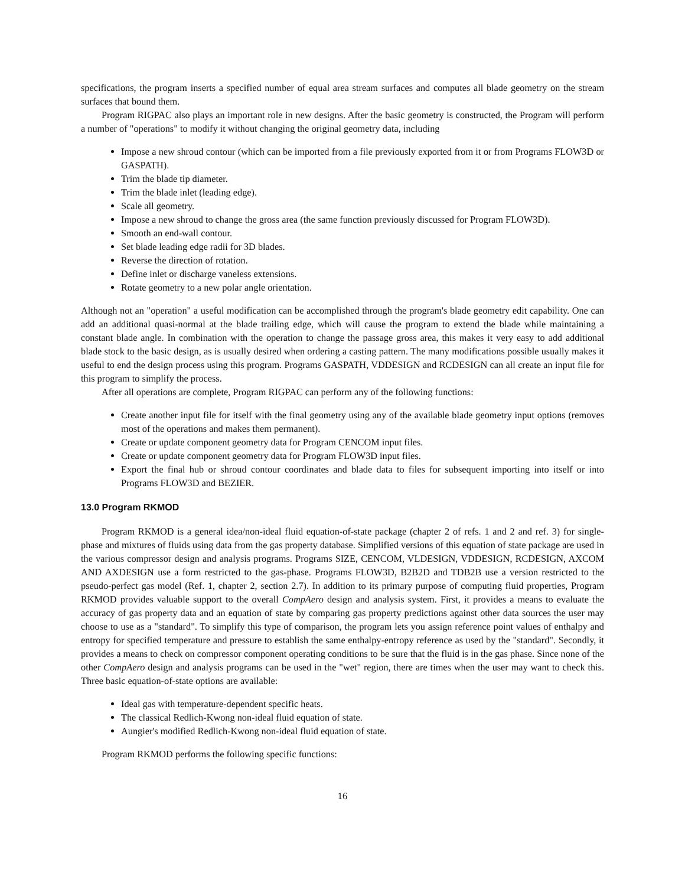specifications, the program inserts a specified number of equal area stream surfaces and computes all blade geometry on the stream surfaces that bound them.
Program RIGPAC also plays an important role in new designs. After the basic geometry is constructed, the Program will perform a number of "operations" to modify it without changing the original geometry data, including
Impose a new shroud contour (which can be imported from a file previously exported from it or from Programs FLOW3D or GASPATH).
Trim the blade tip diameter.
Trim the blade inlet (leading edge).
Scale all geometry.
Impose a new shroud to change the gross area (the same function previously discussed for Program FLOW3D).
Smooth an end-wall contour.
Set blade leading edge radii for 3D blades.
Reverse the direction of rotation.
Define inlet or discharge vaneless extensions.
Rotate geometry to a new polar angle orientation.
Although not an "operation" a useful modification can be accomplished through the program's blade geometry edit capability. One can add an additional quasi-normal at the blade trailing edge, which will cause the program to extend the blade while maintaining a constant blade angle. In combination with the operation to change the passage gross area, this makes it very easy to add additional blade stock to the basic design, as is usually desired when ordering a casting pattern. The many modifications possible usually makes it useful to end the design process using this program. Programs GASPATH, VDDESIGN and RCDESIGN can all create an input file for this program to simplify the process.
After all operations are complete, Program RIGPAC can perform any of the following functions:
Create another input file for itself with the final geometry using any of the available blade geometry input options (removes most of the operations and makes them permanent).
Create or update component geometry data for Program CENCOM input files.
Create or update component geometry data for Program FLOW3D input files.
Export the final hub or shroud contour coordinates and blade data to files for subsequent importing into itself or into Programs FLOW3D and BEZIER.
13.0 Program RKMOD
Program RKMOD is a general idea/non-ideal fluid equation-of-state package (chapter 2 of refs. 1 and 2 and ref. 3) for single-phase and mixtures of fluids using data from the gas property database. Simplified versions of this equation of state package are used in the various compressor design and analysis programs. Programs SIZE, CENCOM, VLDESIGN, VDDESIGN, RCDESIGN, AXCOM AND AXDESIGN use a form restricted to the gas-phase. Programs FLOW3D, B2B2D and TDB2B use a version restricted to the pseudo-perfect gas model (Ref. 1, chapter 2, section 2.7). In addition to its primary purpose of computing fluid properties, Program RKMOD provides valuable support to the overall CompAero design and analysis system. First, it provides a means to evaluate the accuracy of gas property data and an equation of state by comparing gas property predictions against other data sources the user may choose to use as a "standard". To simplify this type of comparison, the program lets you assign reference point values of enthalpy and entropy for specified temperature and pressure to establish the same enthalpy-entropy reference as used by the "standard". Secondly, it provides a means to check on compressor component operating conditions to be sure that the fluid is in the gas phase. Since none of the other CompAero design and analysis programs can be used in the "wet" region, there are times when the user may want to check this. Three basic equation-of-state options are available:
Ideal gas with temperature-dependent specific heats.
The classical Redlich-Kwong non-ideal fluid equation of state.
Aungier's modified Redlich-Kwong non-ideal fluid equation of state.
Program RKMOD performs the following specific functions:
16